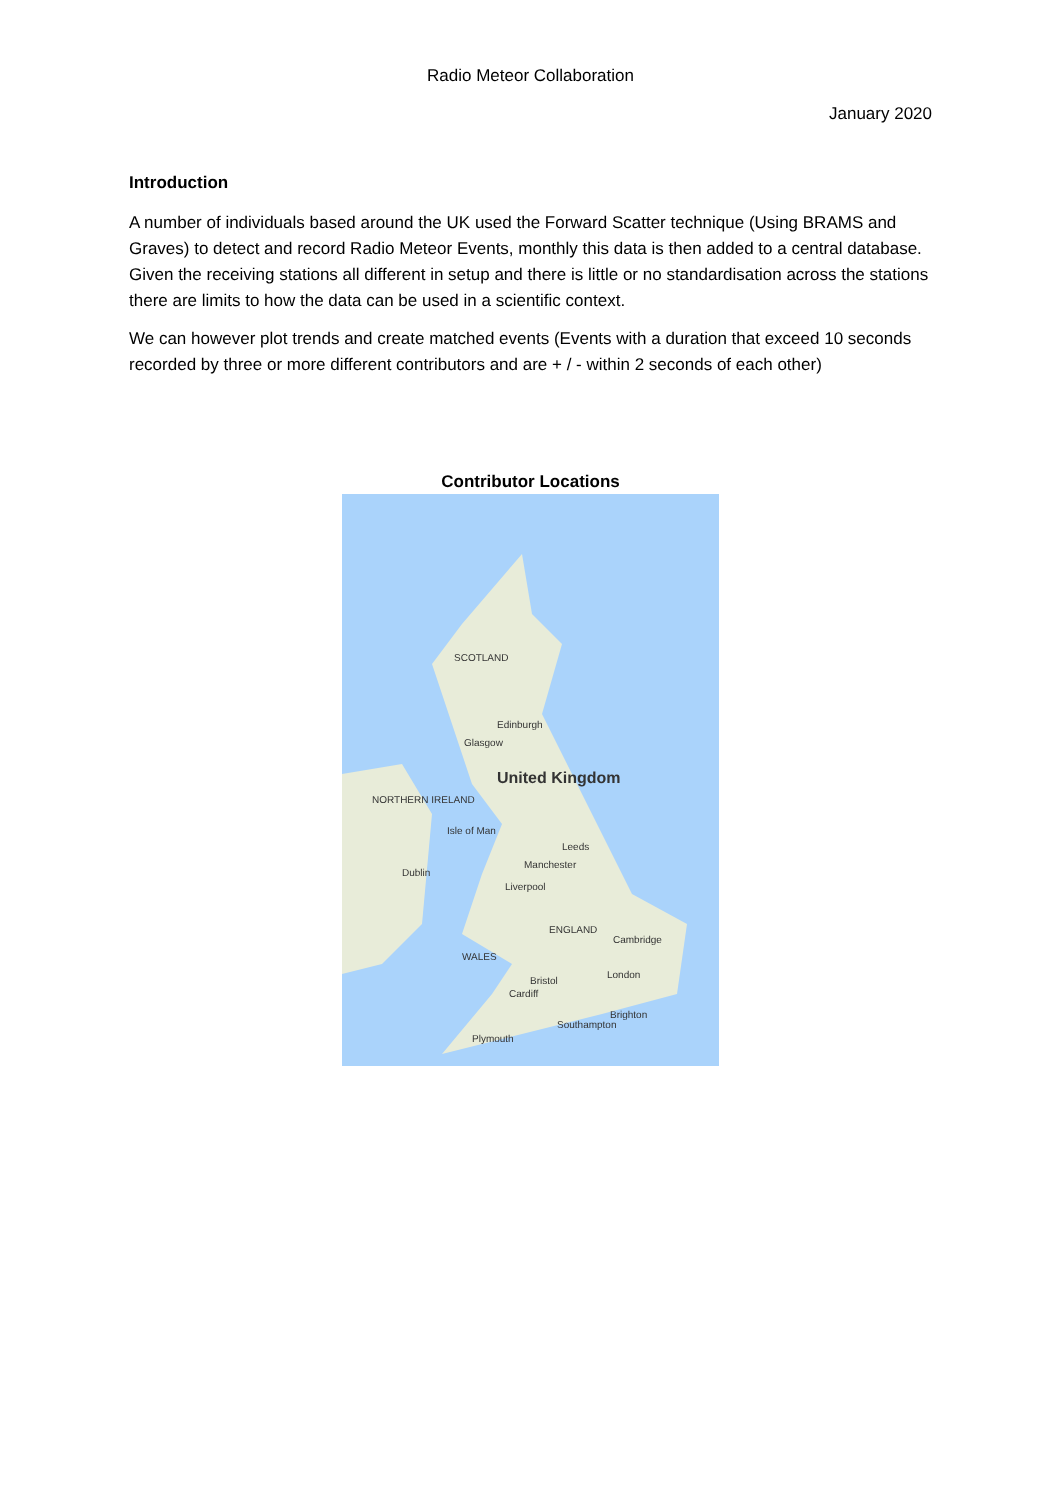Radio Meteor Collaboration
January 2020
Introduction
A number of individuals based around the UK used the Forward Scatter technique (Using BRAMS and Graves) to detect and record Radio Meteor Events, monthly this data is then added to a central database. Given the receiving stations all different in setup and there is little or no standardisation across the stations there are limits to how the data can be used in a scientific context.
We can however plot trends and create matched events (Events with a duration that exceed 10 seconds recorded by three or more different contributors and are + / - within 2 seconds of each other)
Contributor Locations
SCOTLAND
Edinburgh
Glasgow
United Kingdom
NORTHERN IRELAND
Isle of Man
Leeds
Manchester
Liverpool
Dublin
ENGLAND
Cambridge
WALES
London
Bristol
Cardiff
Brighton
Southampton
Plymouth